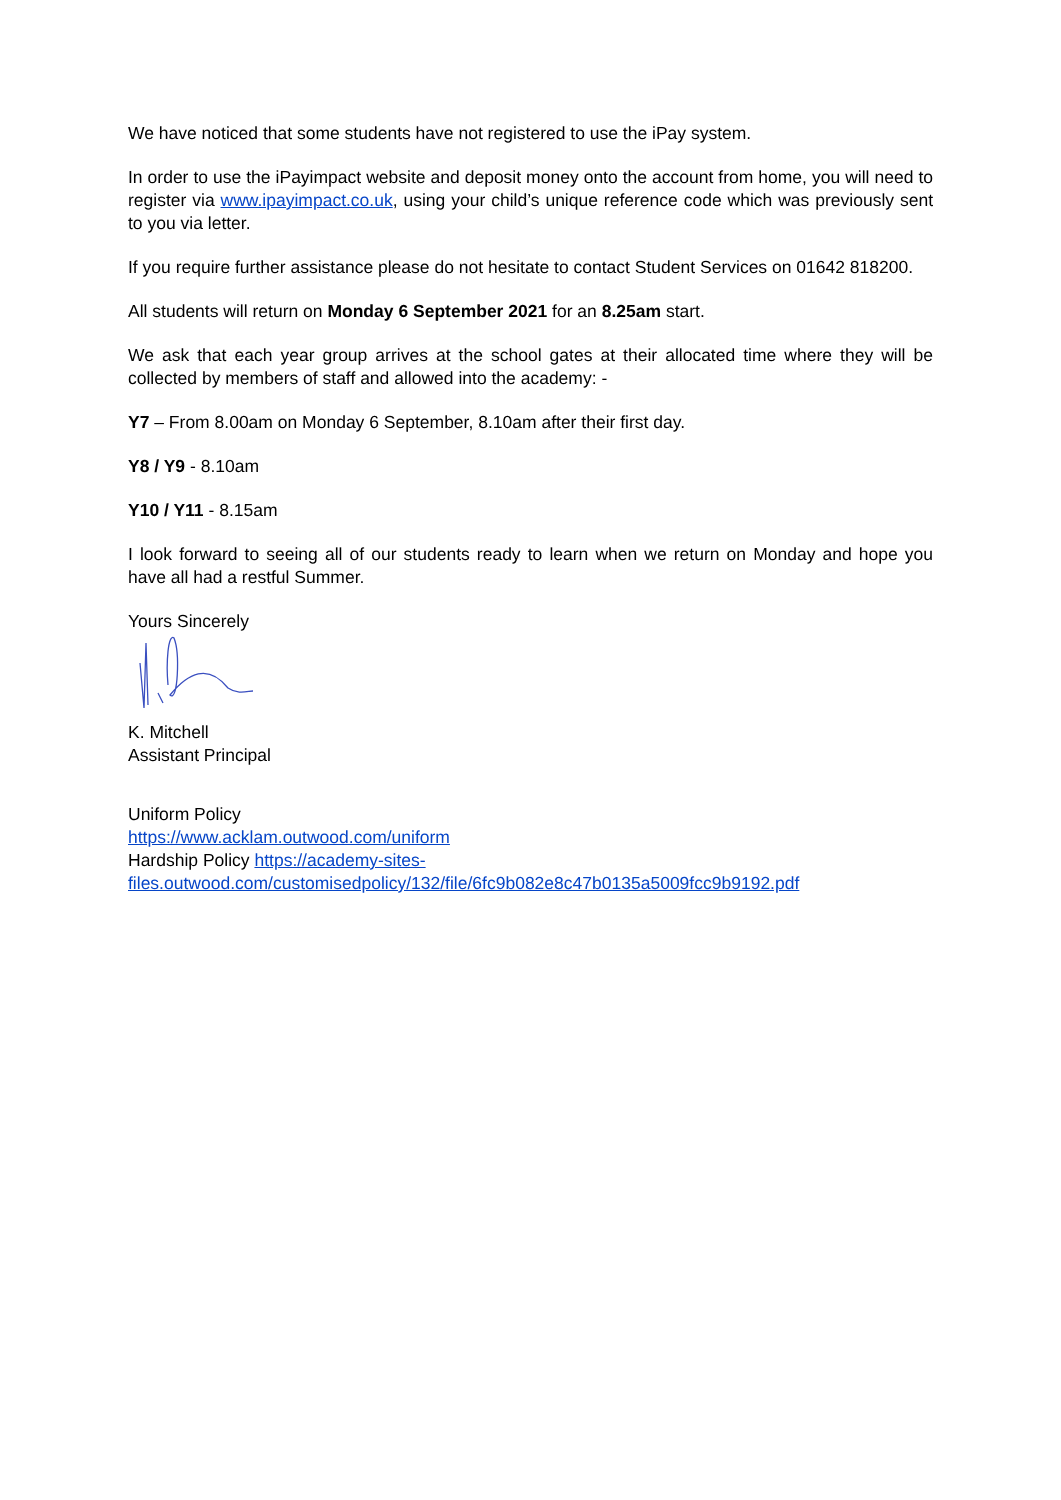We have noticed that some students have not registered to use the iPay system.
In order to use the iPayimpact website and deposit money onto the account from home, you will need to register via www.ipayimpact.co.uk, using your child’s unique reference code which was previously sent to you via letter.
If you require further assistance please do not hesitate to contact Student Services on 01642 818200.
All students will return on Monday 6 September 2021 for an 8.25am start.
We ask that each year group arrives at the school gates at their allocated time where they will be collected by members of staff and allowed into the academy: -
Y7 – From 8.00am on Monday 6 September, 8.10am after their first day.
Y8 / Y9 - 8.10am
Y10 / Y11 - 8.15am
I look forward to seeing all of our students ready to learn when we return on Monday and hope you have all had a restful Summer.
Yours Sincerely
K. Mitchell
Assistant Principal
Uniform Policy
https://www.acklam.outwood.com/uniform
Hardship Policy https://academy-sites-
files.outwood.com/customisedpolicy/132/file/6fc9b082e8c47b0135a5009fcc9b9192.pdf